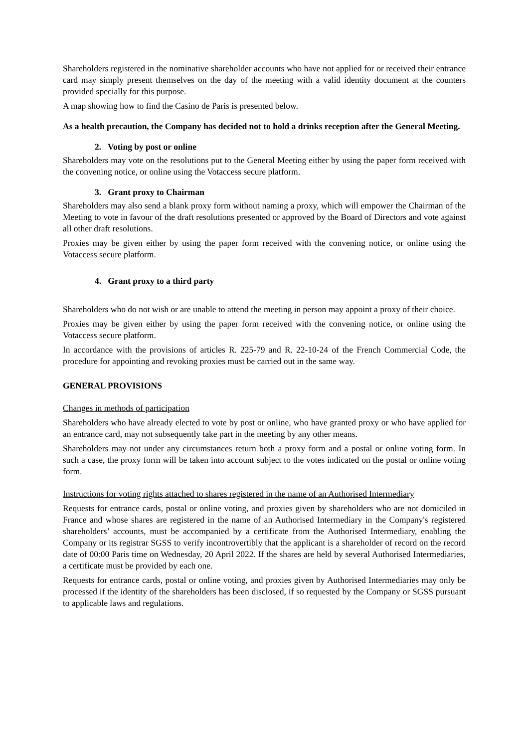Shareholders registered in the nominative shareholder accounts who have not applied for or received their entrance card may simply present themselves on the day of the meeting with a valid identity document at the counters provided specially for this purpose.
A map showing how to find the Casino de Paris is presented below.
As a health precaution, the Company has decided not to hold a drinks reception after the General Meeting.
2. Voting by post or online
Shareholders may vote on the resolutions put to the General Meeting either by using the paper form received with the convening notice, or online using the Votaccess secure platform.
3. Grant proxy to Chairman
Shareholders may also send a blank proxy form without naming a proxy, which will empower the Chairman of the Meeting to vote in favour of the draft resolutions presented or approved by the Board of Directors and vote against all other draft resolutions.
Proxies may be given either by using the paper form received with the convening notice, or online using the Votaccess secure platform.
4. Grant proxy to a third party
Shareholders who do not wish or are unable to attend the meeting in person may appoint a proxy of their choice.
Proxies may be given either by using the paper form received with the convening notice, or online using the Votaccess secure platform.
In accordance with the provisions of articles R. 225-79 and R. 22-10-24 of the French Commercial Code, the procedure for appointing and revoking proxies must be carried out in the same way.
GENERAL PROVISIONS
Changes in methods of participation
Shareholders who have already elected to vote by post or online, who have granted proxy or who have applied for an entrance card, may not subsequently take part in the meeting by any other means.
Shareholders may not under any circumstances return both a proxy form and a postal or online voting form. In such a case, the proxy form will be taken into account subject to the votes indicated on the postal or online voting form.
Instructions for voting rights attached to shares registered in the name of an Authorised Intermediary
Requests for entrance cards, postal or online voting, and proxies given by shareholders who are not domiciled in France and whose shares are registered in the name of an Authorised Intermediary in the Company's registered shareholders’ accounts, must be accompanied by a certificate from the Authorised Intermediary, enabling the Company or its registrar SGSS to verify incontrovertibly that the applicant is a shareholder of record on the record date of 00:00 Paris time on Wednesday, 20 April 2022. If the shares are held by several Authorised Intermediaries, a certificate must be provided by each one.
Requests for entrance cards, postal or online voting, and proxies given by Authorised Intermediaries may only be processed if the identity of the shareholders has been disclosed, if so requested by the Company or SGSS pursuant to applicable laws and regulations.